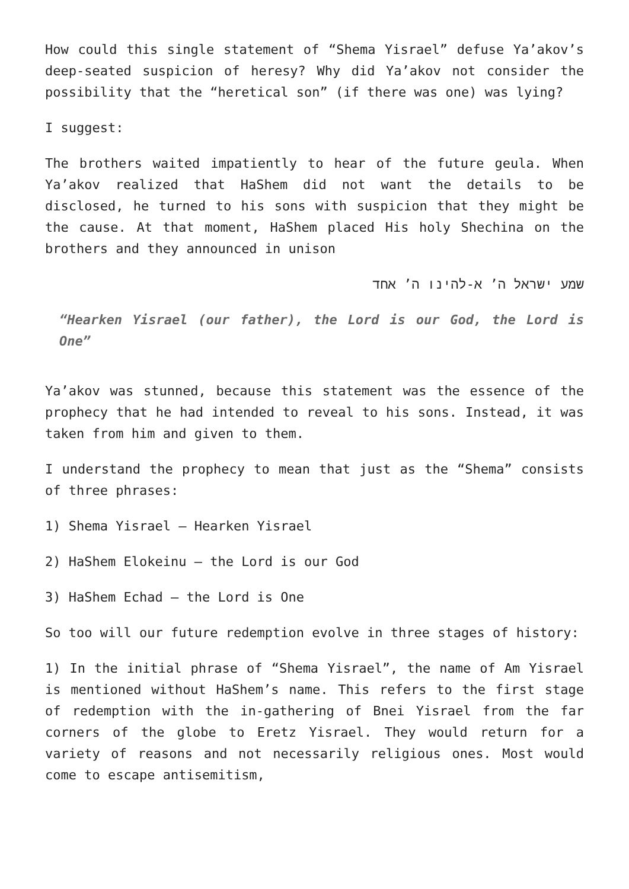How could this single statement of “Shema Yisrael” defuse Ya’akov’s deep-seated suspicion of heresy? Why did Ya’akov not consider the possibility that the “heretical son” (if there was one) was lying?
I suggest:
The brothers waited impatiently to hear of the future geula. When Ya’akov realized that HaShem did not want the details to be disclosed, he turned to his sons with suspicion that they might be the cause. At that moment, HaShem placed His holy Shechina on the brothers and they announced in unison
שמע ישראל ה’ א-להינו ה’ אחד
“Hearken Yisrael (our father), the Lord is our God, the Lord is One”
Ya’akov was stunned, because this statement was the essence of the prophecy that he had intended to reveal to his sons. Instead, it was taken from him and given to them.
I understand the prophecy to mean that just as the “Shema” consists of three phrases:
1) Shema Yisrael – Hearken Yisrael
2) HaShem Elokeinu – the Lord is our God
3) HaShem Echad – the Lord is One
So too will our future redemption evolve in three stages of history:
1) In the initial phrase of “Shema Yisrael”, the name of Am Yisrael is mentioned without HaShem’s name. This refers to the first stage of redemption with the in-gathering of Bnei Yisrael from the far corners of the globe to Eretz Yisrael. They would return for a variety of reasons and not necessarily religious ones. Most would come to escape antisemitism,